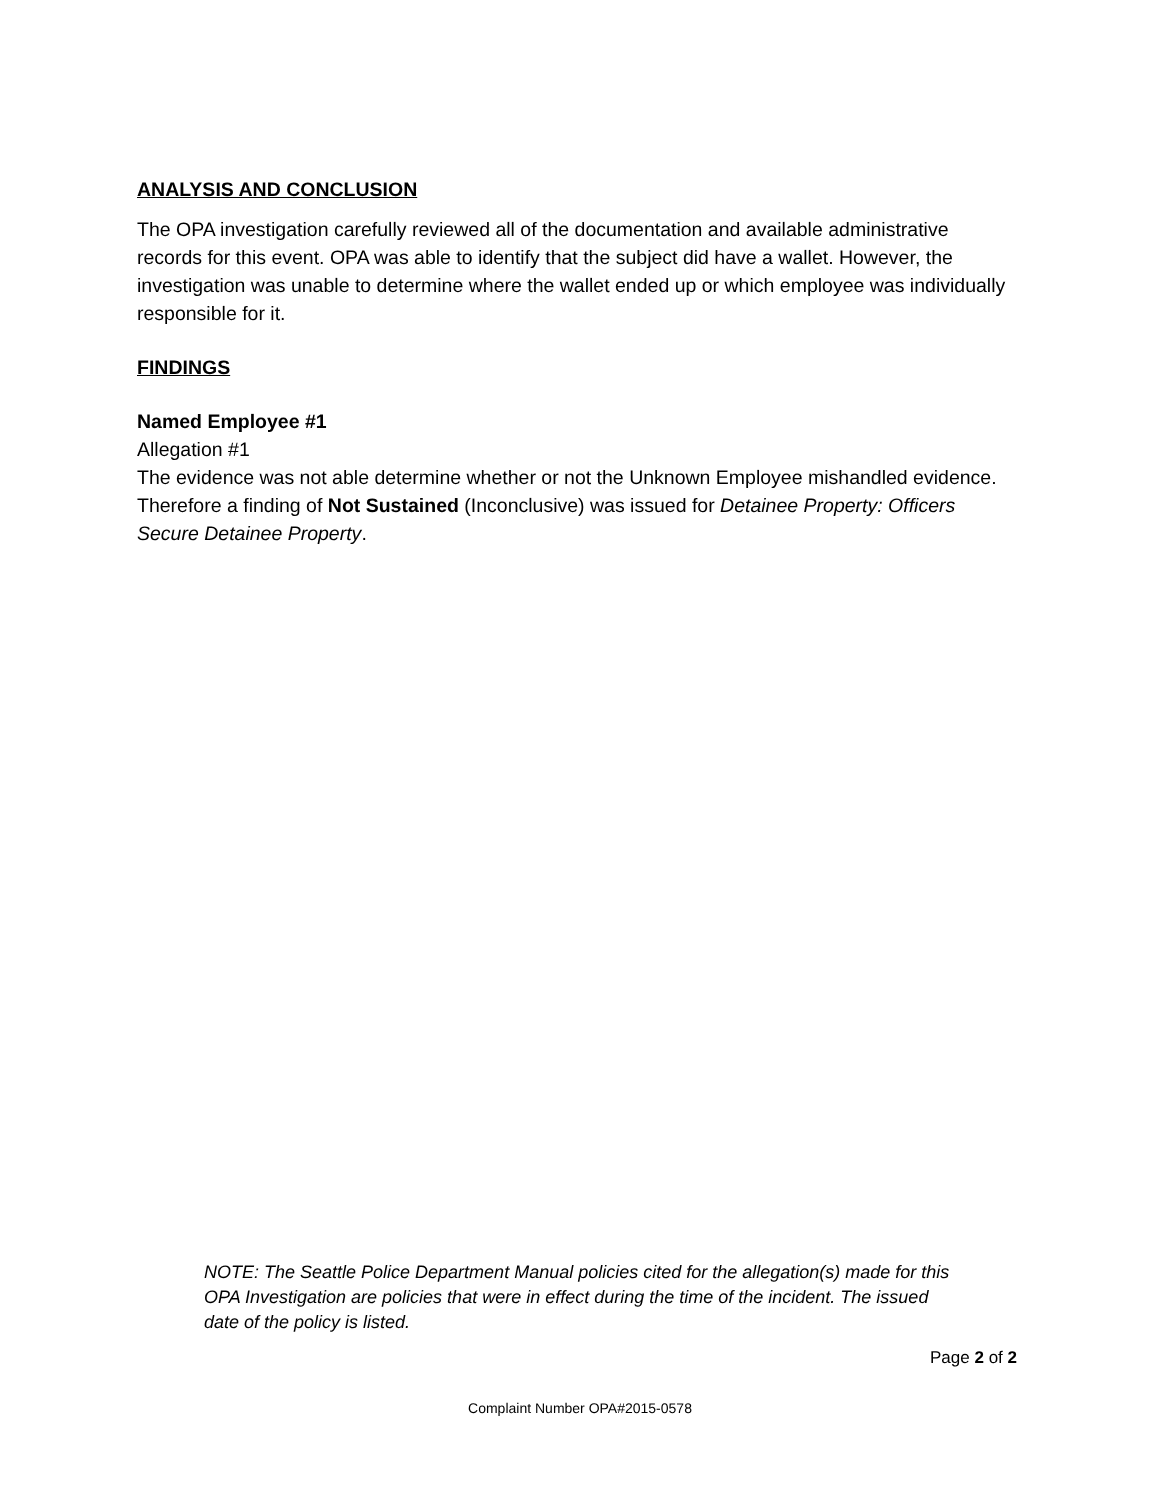ANALYSIS AND CONCLUSION
The OPA investigation carefully reviewed all of the documentation and available administrative records for this event. OPA was able to identify that the subject did have a wallet. However, the investigation was unable to determine where the wallet ended up or which employee was individually responsible for it.
FINDINGS
Named Employee #1
Allegation #1
The evidence was not able determine whether or not the Unknown Employee mishandled evidence. Therefore a finding of Not Sustained (Inconclusive) was issued for Detainee Property: Officers Secure Detainee Property.
NOTE: The Seattle Police Department Manual policies cited for the allegation(s) made for this OPA Investigation are policies that were in effect during the time of the incident. The issued date of the policy is listed.
Page 2 of 2
Complaint Number OPA#2015-0578